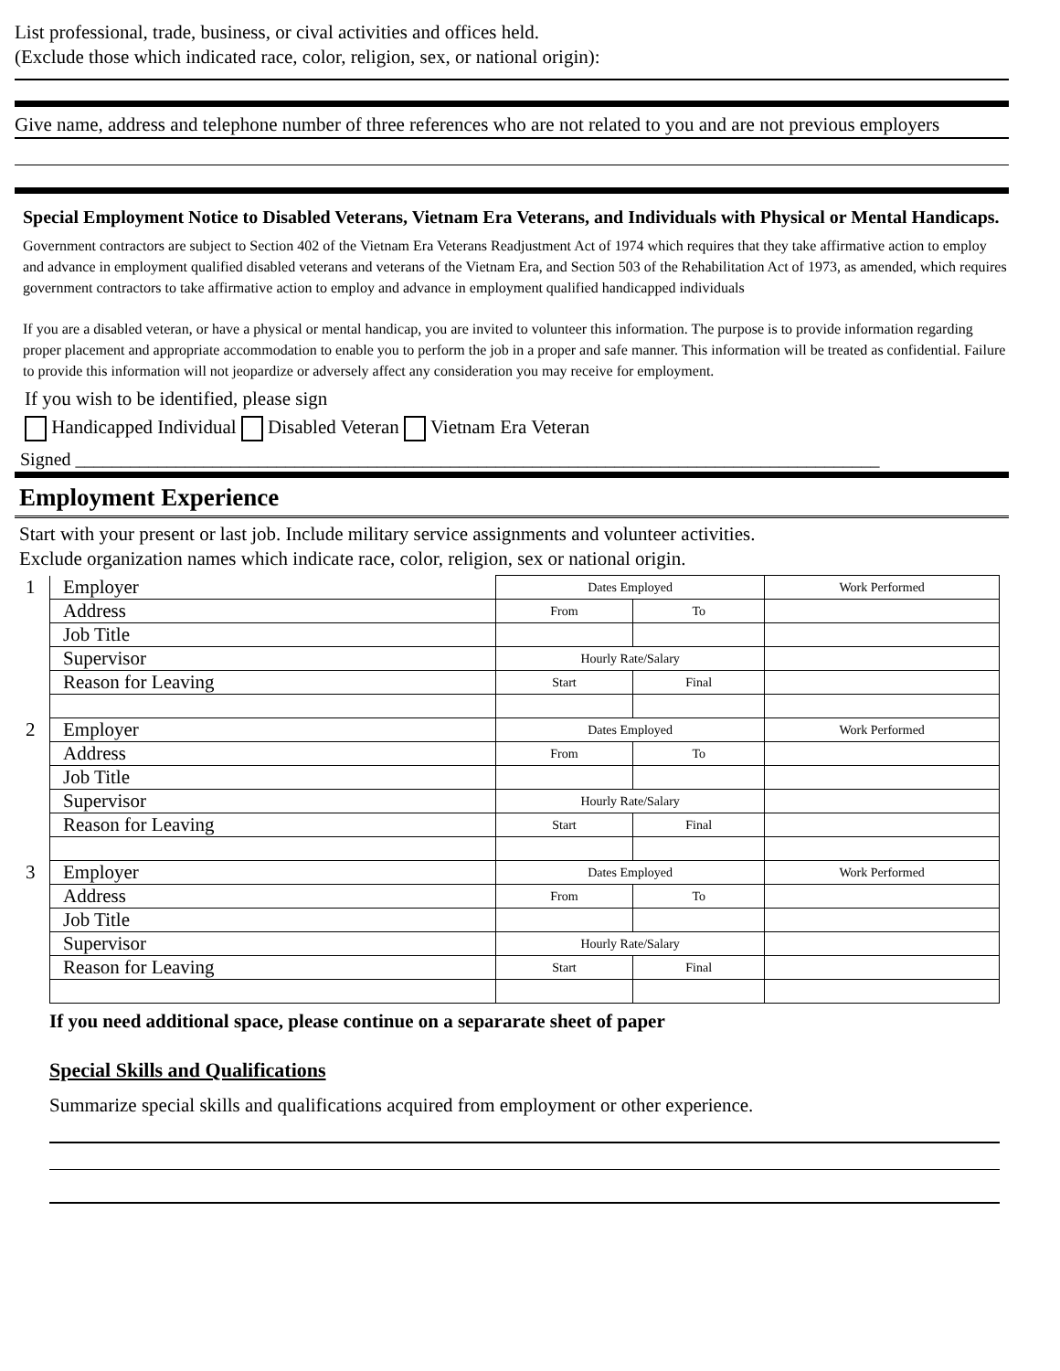List professional, trade, business, or cival activities and offices held.
(Exclude those which indicated race, color, religion, sex, or national origin):
Give name, address and telephone number of three references who are not related to you and are not previous employers
Special Employment Notice to Disabled Veterans, Vietnam Era Veterans, and Individuals with Physical or Mental Handicaps.
Government contractors are subject to Section 402 of the Vietnam Era Veterans Readjustment Act of 1974 which requires that they take affirmative action to employ and advance in employment qualified disabled veterans and veterans of the Vietnam Era, and Section 503 of the Rehabilitation Act of 1973, as amended, which requires government contractors to take affirmative action to employ and advance in employment qualified handicapped individuals
If you are a disabled veteran, or have a physical or mental handicap, you are invited to volunteer this information. The purpose is to provide information regarding proper placement and appropriate accommodation to enable you to perform the job in a proper and safe manner. This information will be treated as confidential. Failure to provide this information will not jeopardize or adversely affect any consideration you may receive for employment.
If you wish to be identified, please sign
Handicapped Individual Disabled Veteran Vietnam Era Veteran
Signed ________________________________________________________________________________________
Employment Experience
Start with your present or last job. Include military service assignments and volunteer activities.
Exclude organization names which indicate race, color, religion, sex or national origin.
| 1 | Employer | Dates Employed | | Work Performed |
| | Address | From | To | |
| | Job Title | | | |
| | Supervisor | Hourly Rate/Salary | | |
| | Reason for Leaving | Start | Final | |
| 2 | Employer | Dates Employed | | Work Performed |
| | Address | From | To | |
| | Job Title | | | |
| | Supervisor | Hourly Rate/Salary | | |
| | Reason for Leaving | Start | Final | |
| 3 | Employer | Dates Employed | | Work Performed |
| | Address | From | To | |
| | Job Title | | | |
| | Supervisor | Hourly Rate/Salary | | |
| | Reason for Leaving | Start | Final | |
If you need additional space, please continue on a separarate sheet of paper
Special Skills and Qualifications
Summarize special skills and qualifications acquired from employment or other experience.